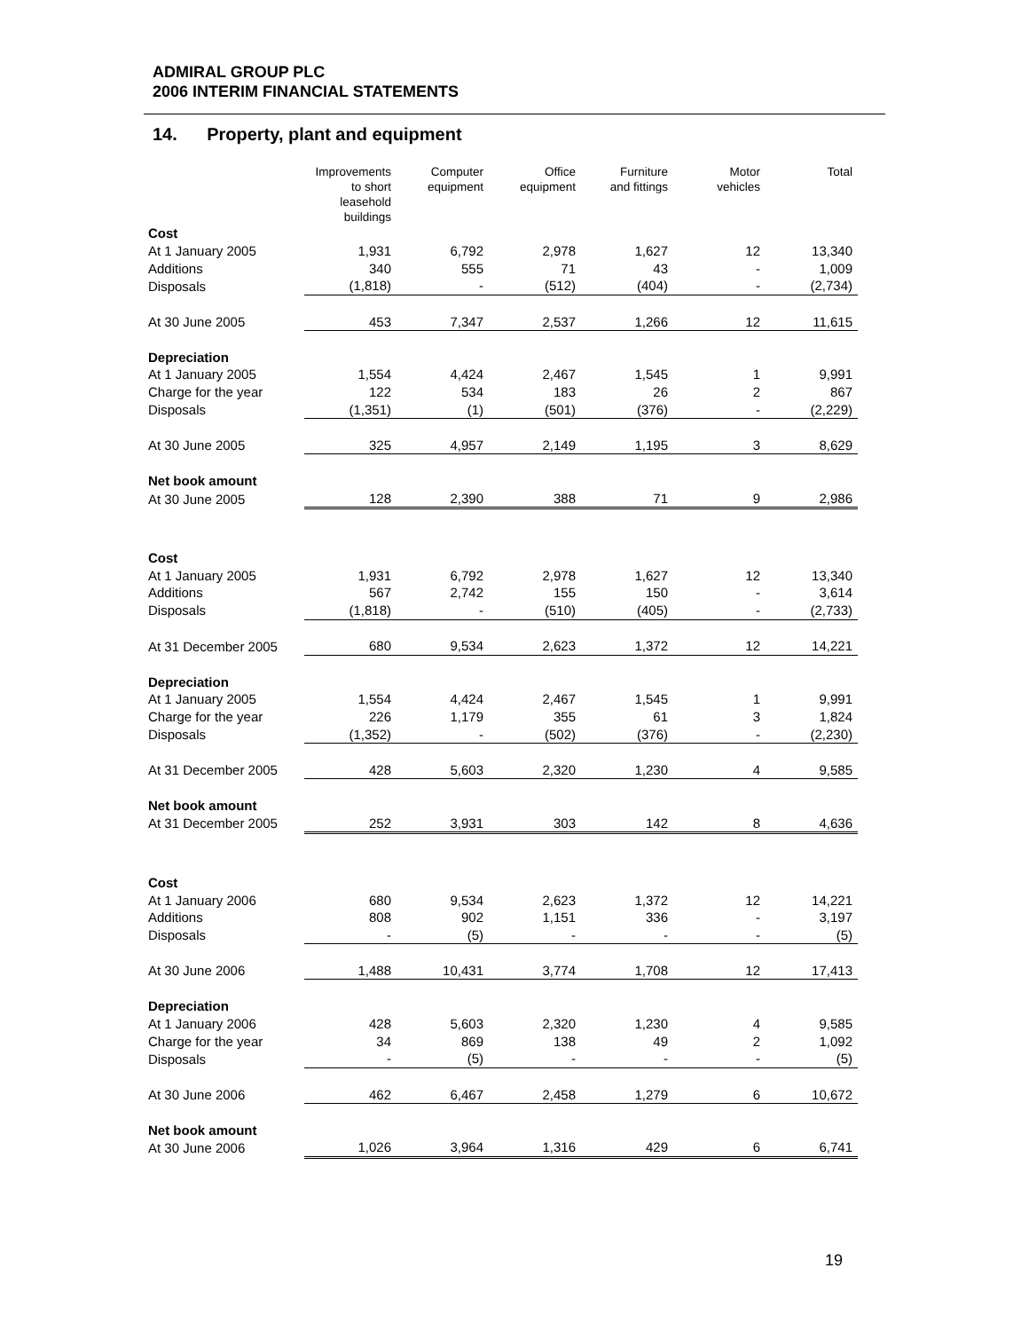ADMIRAL GROUP PLC
2006 INTERIM FINANCIAL STATEMENTS
14. Property, plant and equipment
| | Improvements to short leasehold buildings | Computer equipment | Office equipment | Furniture and fittings | Motor vehicles | Total |
| --- | --- | --- | --- | --- | --- | --- |
| Cost | | | | | | |
| At 1 January 2005 | 1,931 | 6,792 | 2,978 | 1,627 | 12 | 13,340 |
| Additions | 340 | 555 | 71 | 43 | - | 1,009 |
| Disposals | (1,818) | - | (512) | (404) | - | (2,734) |
| At 30 June 2005 | 453 | 7,347 | 2,537 | 1,266 | 12 | 11,615 |
| Depreciation | | | | | | |
| At 1 January 2005 | 1,554 | 4,424 | 2,467 | 1,545 | 1 | 9,991 |
| Charge for the year | 122 | 534 | 183 | 26 | 2 | 867 |
| Disposals | (1,351) | (1) | (501) | (376) | - | (2,229) |
| At 30 June 2005 | 325 | 4,957 | 2,149 | 1,195 | 3 | 8,629 |
| Net book amount | | | | | | |
| At 30 June 2005 | 128 | 2,390 | 388 | 71 | 9 | 2,986 |
| Cost | | | | | | |
| At 1 January 2005 | 1,931 | 6,792 | 2,978 | 1,627 | 12 | 13,340 |
| Additions | 567 | 2,742 | 155 | 150 | - | 3,614 |
| Disposals | (1,818) | - | (510) | (405) | - | (2,733) |
| At 31 December 2005 | 680 | 9,534 | 2,623 | 1,372 | 12 | 14,221 |
| Depreciation | | | | | | |
| At 1 January 2005 | 1,554 | 4,424 | 2,467 | 1,545 | 1 | 9,991 |
| Charge for the year | 226 | 1,179 | 355 | 61 | 3 | 1,824 |
| Disposals | (1,352) | - | (502) | (376) | - | (2,230) |
| At 31 December 2005 | 428 | 5,603 | 2,320 | 1,230 | 4 | 9,585 |
| Net book amount | | | | | | |
| At 31 December 2005 | 252 | 3,931 | 303 | 142 | 8 | 4,636 |
| Cost | | | | | | |
| At 1 January 2006 | 680 | 9,534 | 2,623 | 1,372 | 12 | 14,221 |
| Additions | 808 | 902 | 1,151 | 336 | - | 3,197 |
| Disposals | - | (5) | - | - | - | (5) |
| At 30 June 2006 | 1,488 | 10,431 | 3,774 | 1,708 | 12 | 17,413 |
| Depreciation | | | | | | |
| At 1 January 2006 | 428 | 5,603 | 2,320 | 1,230 | 4 | 9,585 |
| Charge for the year | 34 | 869 | 138 | 49 | 2 | 1,092 |
| Disposals | - | (5) | - | - | - | (5) |
| At 30 June 2006 | 462 | 6,467 | 2,458 | 1,279 | 6 | 10,672 |
| Net book amount | | | | | | |
| At 30 June 2006 | 1,026 | 3,964 | 1,316 | 429 | 6 | 6,741 |
19